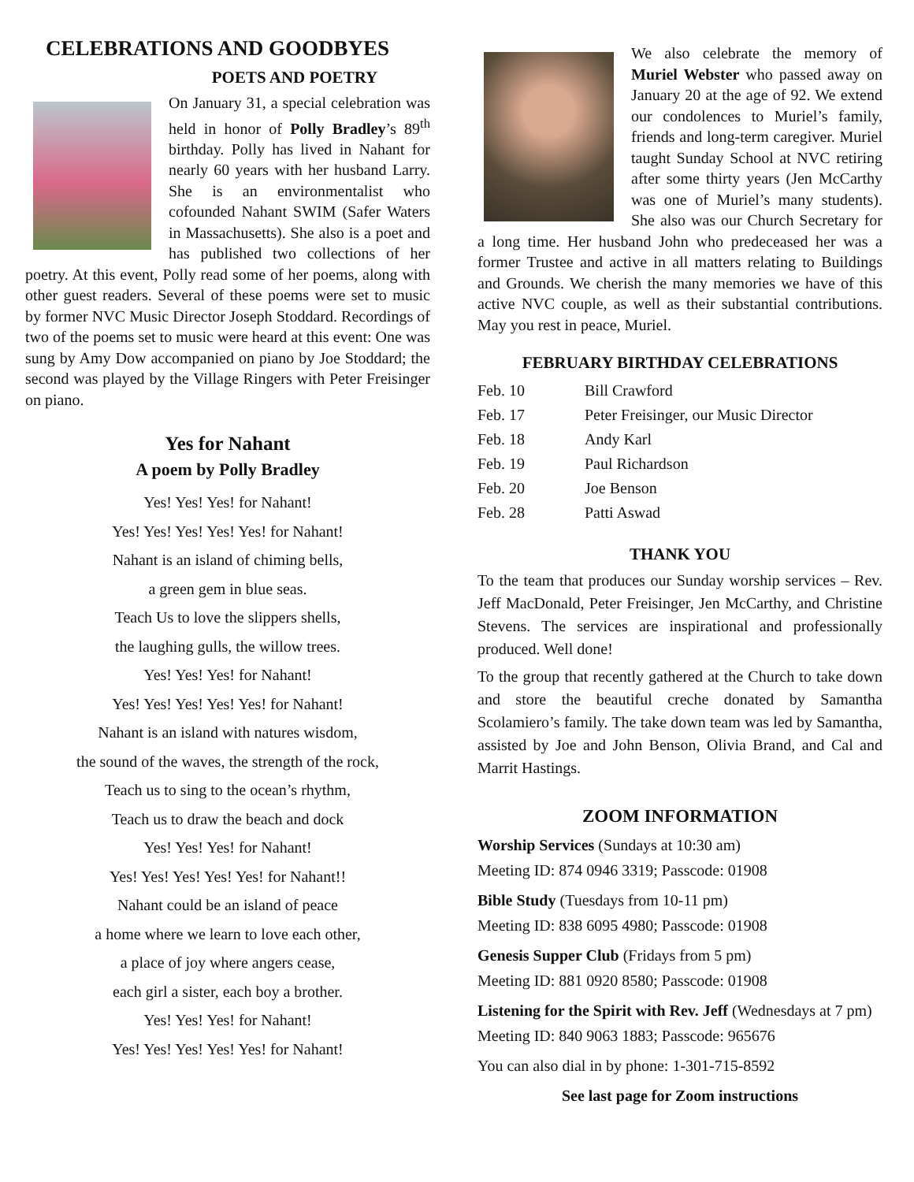CELEBRATIONS AND GOODBYES
POETS AND POETRY
On January 31, a special celebration was held in honor of Polly Bradley’s 89<sup>th</sup> birthday. Polly has lived in Nahant for nearly 60 years with her husband Larry. She is an environmentalist who cofounded Nahant SWIM (Safer Waters in Massachusetts). She also is a poet and has published two collections of her poetry. At this event, Polly read some of her poems, along with other guest readers. Several of these poems were set to music by former NVC Music Director Joseph Stoddard. Recordings of two of the poems set to music were heard at this event: One was sung by Amy Dow accompanied on piano by Joe Stoddard; the second was played by the Village Ringers with Peter Freisinger on piano.
Yes for Nahant
A poem by Polly Bradley
Yes! Yes! Yes! for Nahant!
Yes! Yes! Yes! Yes! Yes! for Nahant!
Nahant is an island of chiming bells,
a green gem in blue seas.
Teach Us to love the slippers shells,
the laughing gulls, the willow trees.
Yes! Yes! Yes! for Nahant!
Yes! Yes! Yes! Yes! Yes! for Nahant!
Nahant is an island with natures wisdom,
the sound of the waves, the strength of the rock,
Teach us to sing to the ocean’s rhythm,
Teach us to draw the beach and dock
Yes! Yes! Yes! for Nahant!
Yes! Yes! Yes! Yes! Yes! for Nahant!!
Nahant could be an island of peace
a home where we learn to love each other,
a place of joy where angers cease,
each girl a sister, each boy a brother.
Yes! Yes! Yes! for Nahant!
Yes! Yes! Yes! Yes! Yes! for Nahant!
We also celebrate the memory of Muriel Webster who passed away on January 20 at the age of 92. We extend our condolences to Muriel’s family, friends and long-term caregiver. Muriel taught Sunday School at NVC retiring after some thirty years (Jen McCarthy was one of Muriel’s many students). She also was our Church Secretary for a long time. Her husband John who predeceased her was a former Trustee and active in all matters relating to Buildings and Grounds. We cherish the many memories we have of this active NVC couple, as well as their substantial contributions. May you rest in peace, Muriel.
FEBRUARY BIRTHDAY CELEBRATIONS
| Feb. 10 | Bill Crawford |
| Feb. 17 | Peter Freisinger, our Music Director |
| Feb. 18 | Andy Karl |
| Feb. 19 | Paul Richardson |
| Feb. 20 | Joe Benson |
| Feb. 28 | Patti Aswad |
THANK YOU
To the team that produces our Sunday worship services – Rev. Jeff MacDonald, Peter Freisinger, Jen McCarthy, and Christine Stevens. The services are inspirational and professionally produced. Well done!
To the group that recently gathered at the Church to take down and store the beautiful creche donated by Samantha Scolamiero’s family. The take down team was led by Samantha, assisted by Joe and John Benson, Olivia Brand, and Cal and Marrit Hastings.
ZOOM INFORMATION
Worship Services (Sundays at 10:30 am)
Meeting ID: 874 0946 3319; Passcode: 01908
Bible Study (Tuesdays from 10-11 pm)
Meeting ID: 838 6095 4980; Passcode: 01908
Genesis Supper Club (Fridays from 5 pm)
Meeting ID: 881 0920 8580; Passcode: 01908
Listening for the Spirit with Rev. Jeff (Wednesdays at 7 pm) Meeting ID: 840 9063 1883; Passcode: 965676
You can also dial in by phone: 1-301-715-8592
See last page for Zoom instructions